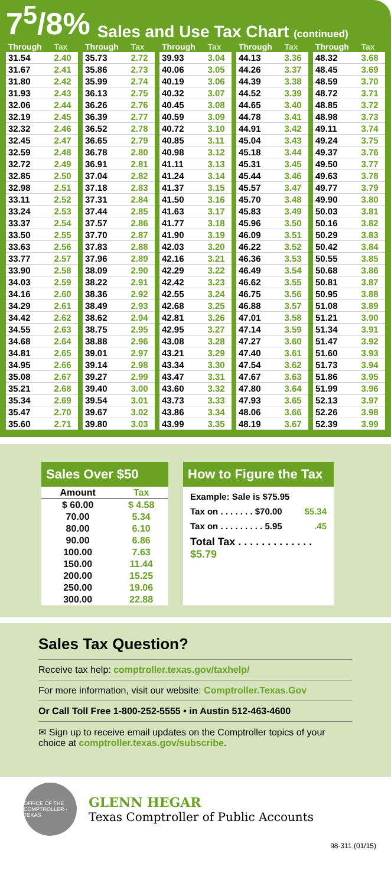7<sup>5</sup>/8% Sales and Use Tax Chart (continued)
| Through | Tax |
| --- | --- |
| 31.54 | 2.40 |
| 31.67 | 2.41 |
| 31.80 | 2.42 |
| 31.93 | 2.43 |
| 32.06 | 2.44 |
| 32.19 | 2.45 |
| 32.32 | 2.46 |
| 32.45 | 2.47 |
| 32.59 | 2.48 |
| 32.72 | 2.49 |
| 32.85 | 2.50 |
| 32.98 | 2.51 |
| 33.11 | 2.52 |
| 33.24 | 2.53 |
| 33.37 | 2.54 |
| 33.50 | 2.55 |
| 33.63 | 2.56 |
| 33.77 | 2.57 |
| 33.90 | 2.58 |
| 34.03 | 2.59 |
| 34.16 | 2.60 |
| 34.29 | 2.61 |
| 34.42 | 2.62 |
| 34.55 | 2.63 |
| 34.68 | 2.64 |
| 34.81 | 2.65 |
| 34.95 | 2.66 |
| 35.08 | 2.67 |
| 35.21 | 2.68 |
| 35.34 | 2.69 |
| 35.47 | 2.70 |
| 35.60 | 2.71 |
| Through | Tax |
| --- | --- |
| 35.73 | 2.72 |
| 35.86 | 2.73 |
| 35.99 | 2.74 |
| 36.13 | 2.75 |
| 36.26 | 2.76 |
| 36.39 | 2.77 |
| 36.52 | 2.78 |
| 36.65 | 2.79 |
| 36.78 | 2.80 |
| 36.91 | 2.81 |
| 37.04 | 2.82 |
| 37.18 | 2.83 |
| 37.31 | 2.84 |
| 37.44 | 2.85 |
| 37.57 | 2.86 |
| 37.70 | 2.87 |
| 37.83 | 2.88 |
| 37.96 | 2.89 |
| 38.09 | 2.90 |
| 38.22 | 2.91 |
| 38.36 | 2.92 |
| 38.49 | 2.93 |
| 38.62 | 2.94 |
| 38.75 | 2.95 |
| 38.88 | 2.96 |
| 39.01 | 2.97 |
| 39.14 | 2.98 |
| 39.27 | 2.99 |
| 39.40 | 3.00 |
| 39.54 | 3.01 |
| 39.67 | 3.02 |
| 39.80 | 3.03 |
| Through | Tax |
| --- | --- |
| 39.93 | 3.04 |
| 40.06 | 3.05 |
| 40.19 | 3.06 |
| 40.32 | 3.07 |
| 40.45 | 3.08 |
| 40.59 | 3.09 |
| 40.72 | 3.10 |
| 40.85 | 3.11 |
| 40.98 | 3.12 |
| 41.11 | 3.13 |
| 41.24 | 3.14 |
| 41.37 | 3.15 |
| 41.50 | 3.16 |
| 41.63 | 3.17 |
| 41.77 | 3.18 |
| 41.90 | 3.19 |
| 42.03 | 3.20 |
| 42.16 | 3.21 |
| 42.29 | 3.22 |
| 42.42 | 3.23 |
| 42.55 | 3.24 |
| 42.68 | 3.25 |
| 42.81 | 3.26 |
| 42.95 | 3.27 |
| 43.08 | 3.28 |
| 43.21 | 3.29 |
| 43.34 | 3.30 |
| 43.47 | 3.31 |
| 43.60 | 3.32 |
| 43.73 | 3.33 |
| 43.86 | 3.34 |
| 43.99 | 3.35 |
| Through | Tax |
| --- | --- |
| 44.13 | 3.36 |
| 44.26 | 3.37 |
| 44.39 | 3.38 |
| 44.52 | 3.39 |
| 44.65 | 3.40 |
| 44.78 | 3.41 |
| 44.91 | 3.42 |
| 45.04 | 3.43 |
| 45.18 | 3.44 |
| 45.31 | 3.45 |
| 45.44 | 3.46 |
| 45.57 | 3.47 |
| 45.70 | 3.48 |
| 45.83 | 3.49 |
| 45.96 | 3.50 |
| 46.09 | 3.51 |
| 46.22 | 3.52 |
| 46.36 | 3.53 |
| 46.49 | 3.54 |
| 46.62 | 3.55 |
| 46.75 | 3.56 |
| 46.88 | 3.57 |
| 47.01 | 3.58 |
| 47.14 | 3.59 |
| 47.27 | 3.60 |
| 47.40 | 3.61 |
| 47.54 | 3.62 |
| 47.67 | 3.63 |
| 47.80 | 3.64 |
| 47.93 | 3.65 |
| 48.06 | 3.66 |
| 48.19 | 3.67 |
| Through | Tax |
| --- | --- |
| 48.32 | 3.68 |
| 48.45 | 3.69 |
| 48.59 | 3.70 |
| 48.72 | 3.71 |
| 48.85 | 3.72 |
| 48.98 | 3.73 |
| 49.11 | 3.74 |
| 49.24 | 3.75 |
| 49.37 | 3.76 |
| 49.50 | 3.77 |
| 49.63 | 3.78 |
| 49.77 | 3.79 |
| 49.90 | 3.80 |
| 50.03 | 3.81 |
| 50.16 | 3.82 |
| 50.29 | 3.83 |
| 50.42 | 3.84 |
| 50.55 | 3.85 |
| 50.68 | 3.86 |
| 50.81 | 3.87 |
| 50.95 | 3.88 |
| 51.08 | 3.89 |
| 51.21 | 3.90 |
| 51.34 | 3.91 |
| 51.47 | 3.92 |
| 51.60 | 3.93 |
| 51.73 | 3.94 |
| 51.86 | 3.95 |
| 51.99 | 3.96 |
| 52.13 | 3.97 |
| 52.26 | 3.98 |
| 52.39 | 3.99 |
Sales Over $50
| Amount | Tax |
| --- | --- |
| $ 60.00 | $ 4.58 |
| 70.00 | 5.34 |
| 80.00 | 6.10 |
| 90.00 | 6.86 |
| 100.00 | 7.63 |
| 150.00 | 11.44 |
| 200.00 | 15.25 |
| 250.00 | 19.06 |
| 300.00 | 22.88 |
How to Figure the Tax
Example: Sale is $75.95
Tax on . . . . . . . $70.00 $5.34
Tax on . . . . . . . . . 5.95 .45
Total Tax . . . . . . . . . . . . . $5.79
Sales Tax Question?
Receive tax help: comptroller.texas.gov/taxhelp/
For more information, visit our website: Comptroller.Texas.Gov
Or Call Toll Free 1-800-252-5555 • in Austin 512-463-4600
✉ Sign up to receive email updates on the Comptroller topics of your choice at comptroller.texas.gov/subscribe.
OFFICE OF THE COMPTROLLER · TEXAS
GLENN HEGAR
Texas Comptroller of Public Accounts
98-311 (01/15)